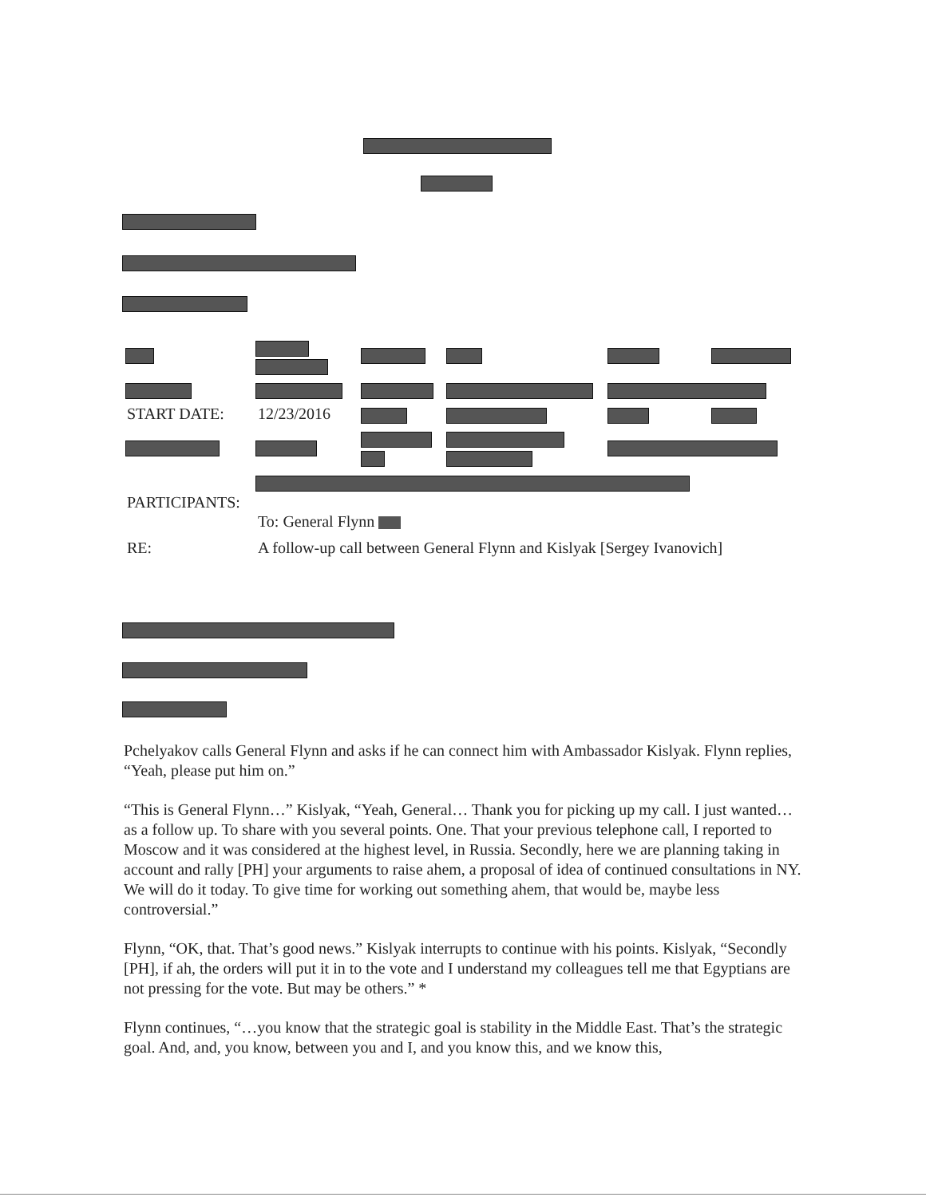START DATE: 12/23/2016
PARTICIPANTS:
To: General Flynn
RE:
A follow-up call between General Flynn and Kislyak [Sergey Ivanovich]
Pchelyakov calls General Flynn and asks if he can connect him with Ambassador Kislyak. Flynn replies, “Yeah, please put him on.”
“This is General Flynn…” Kislyak, “Yeah, General… Thank you for picking up my call. I just wanted… as a follow up. To share with you several points. One. That your previous telephone call, I reported to Moscow and it was considered at the highest level, in Russia. Secondly, here we are planning taking in account and rally [PH] your arguments to raise ahem, a proposal of idea of continued consultations in NY. We will do it today. To give time for working out something ahem, that would be, maybe less controversial.”
Flynn, “OK, that. That’s good news.” Kislyak interrupts to continue with his points. Kislyak, “Secondly [PH], if ah, the orders will put it in to the vote and I understand my colleagues tell me that Egyptians are not pressing for the vote. But may be others.” *
Flynn continues, “…you know that the strategic goal is stability in the Middle East. That’s the strategic goal. And, and, you know, between you and I, and you know this, and we know this,